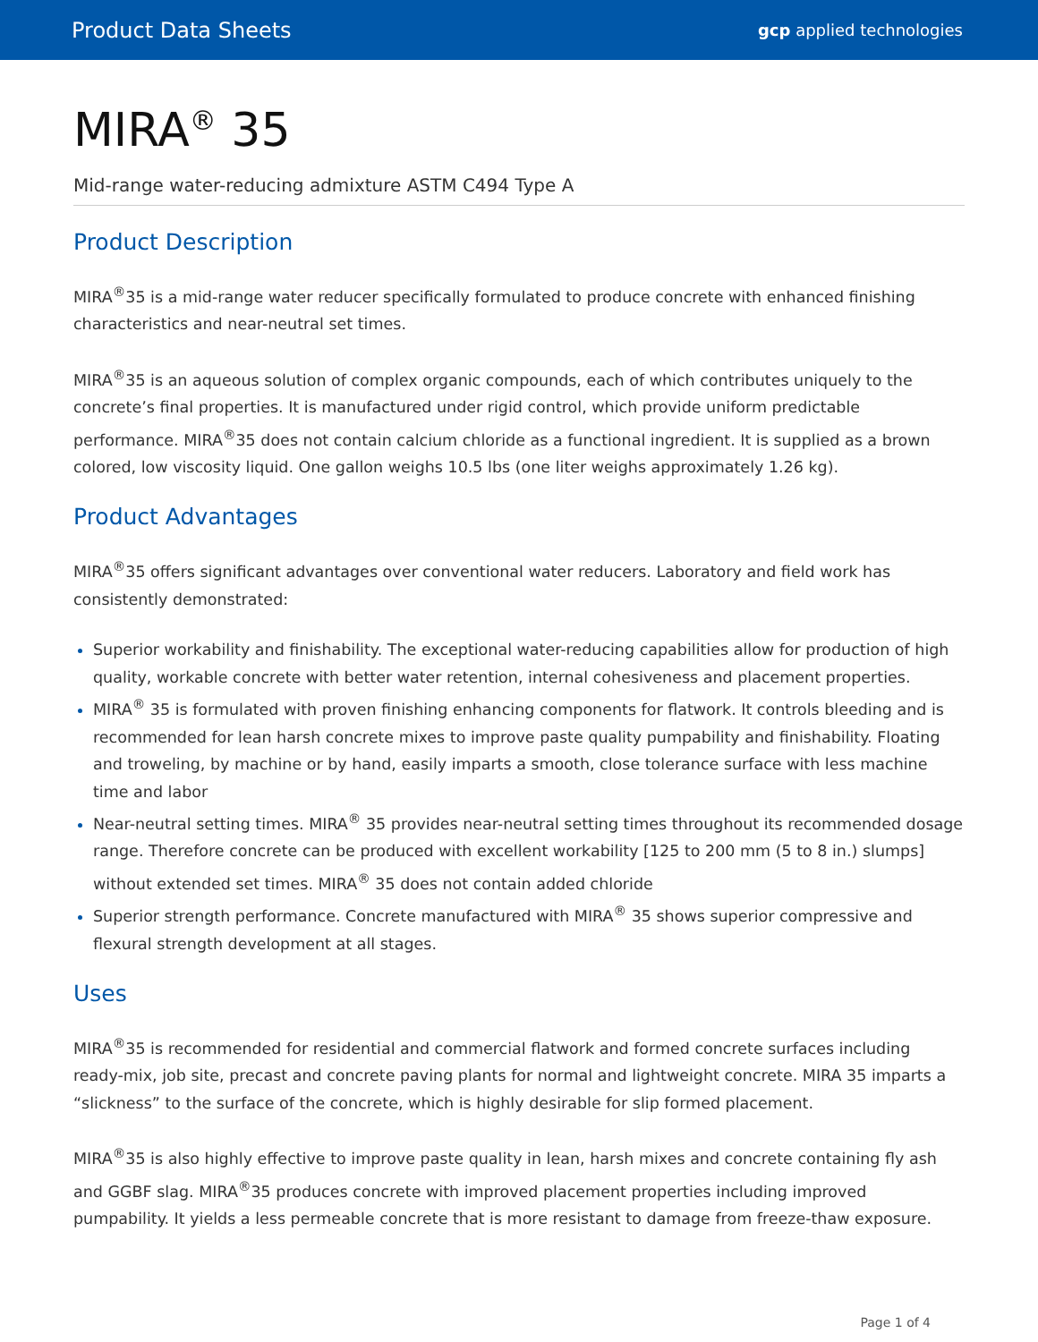Product Data Sheets gcp applied technologies
MIRA<sup>®</sup> 35
Mid-range water-reducing admixture ASTM C494 Type A
Product Description
MIRA<sup>®</sup>35 is a mid-range water reducer specifically formulated to produce concrete with enhanced finishing characteristics and near-neutral set times.
MIRA<sup>®</sup>35 is an aqueous solution of complex organic compounds, each of which contributes uniquely to the concrete’s final properties. It is manufactured under rigid control, which provide uniform predictable performance. MIRA<sup>®</sup>35 does not contain calcium chloride as a functional ingredient. It is supplied as a brown colored, low viscosity liquid. One gallon weighs 10.5 lbs (one liter weighs approximately 1.26 kg).
Product Advantages
MIRA<sup>®</sup>35 offers significant advantages over conventional water reducers. Laboratory and field work has consistently demonstrated:
Superior workability and finishability. The exceptional water-reducing capabilities allow for production of high quality, workable concrete with better water retention, internal cohesiveness and placement properties.
MIRA<sup>®</sup> 35 is formulated with proven finishing enhancing components for flatwork. It controls bleeding and is recommended for lean harsh concrete mixes to improve paste quality pumpability and finishability. Floating and troweling, by machine or by hand, easily imparts a smooth, close tolerance surface with less machine time and labor
Near-neutral setting times. MIRA<sup>®</sup> 35 provides near-neutral setting times throughout its recommended dosage range. Therefore concrete can be produced with excellent workability [125 to 200 mm (5 to 8 in.) slumps] without extended set times. MIRA<sup>®</sup> 35 does not contain added chloride
Superior strength performance. Concrete manufactured with MIRA<sup>®</sup> 35 shows superior compressive and flexural strength development at all stages.
Uses
MIRA<sup>®</sup>35 is recommended for residential and commercial flatwork and formed concrete surfaces including ready-mix, job site, precast and concrete paving plants for normal and lightweight concrete. MIRA 35 imparts a “slickness” to the surface of the concrete, which is highly desirable for slip formed placement.
MIRA<sup>®</sup>35 is also highly effective to improve paste quality in lean, harsh mixes and concrete containing fly ash and GGBF slag. MIRA<sup>®</sup>35 produces concrete with improved placement properties including improved pumpability. It yields a less permeable concrete that is more resistant to damage from freeze-thaw exposure.
Page 1 of 4